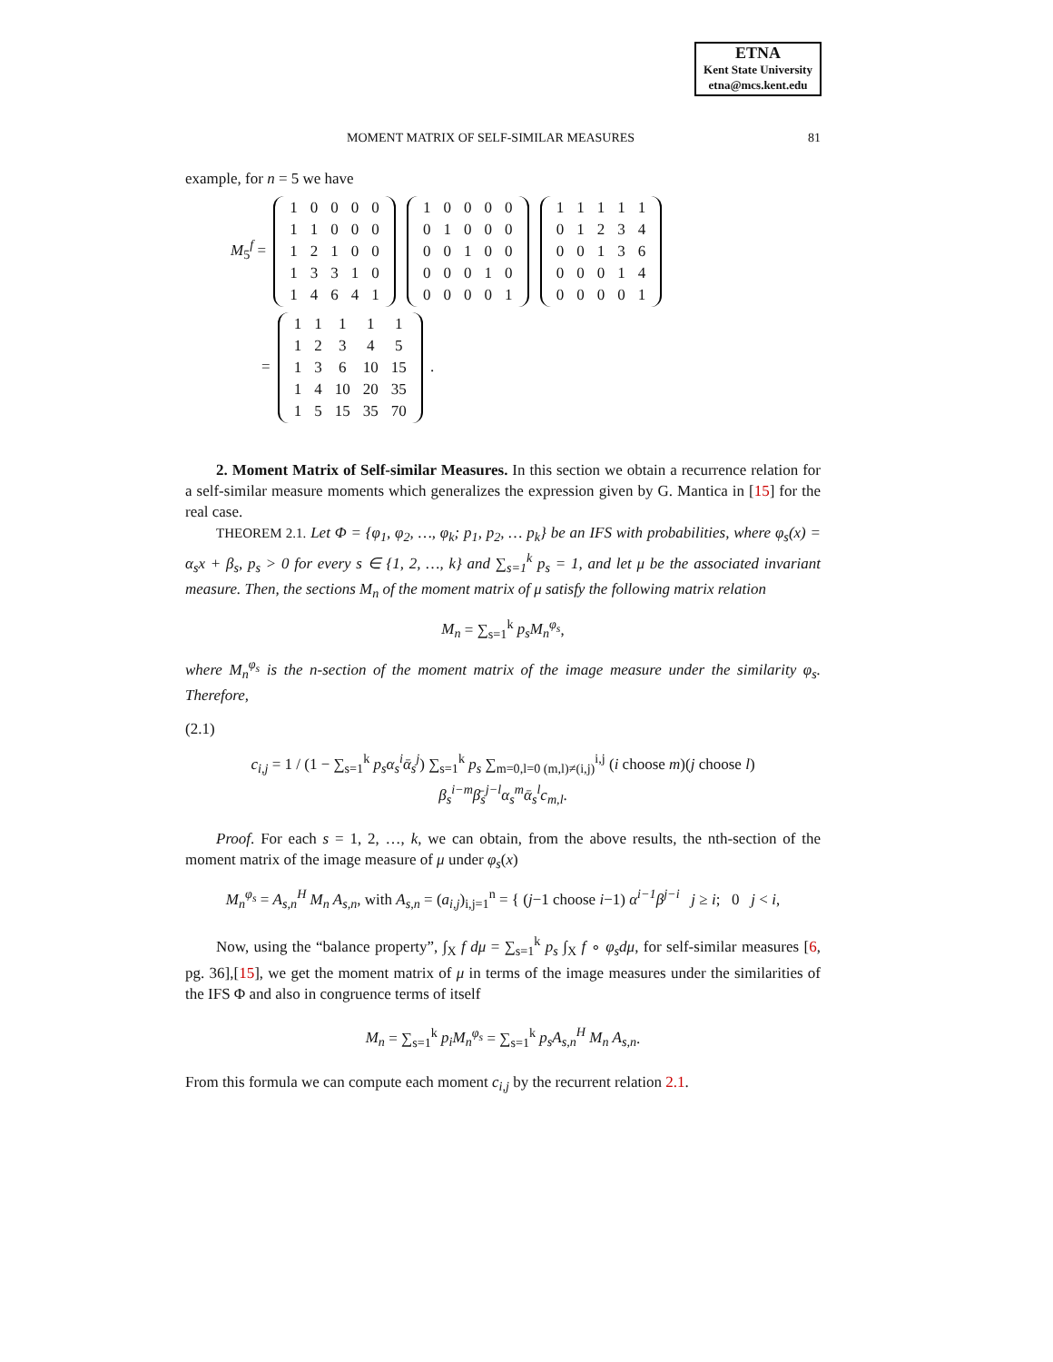ETNA
Kent State University
etna@mcs.kent.edu
MOMENT MATRIX OF SELF-SIMILAR MEASURES 81
example, for n = 5 we have
M<sub>5</sub><sup>f</sup> =
| 1 | 0 | 0 | 0 | 0 |
| 1 | 1 | 0 | 0 | 0 |
| 1 | 2 | 1 | 0 | 0 |
| 1 | 3 | 3 | 1 | 0 |
| 1 | 4 | 6 | 4 | 1 |
| 1 | 0 | 0 | 0 | 0 |
| 0 | 1 | 0 | 0 | 0 |
| 0 | 0 | 1 | 0 | 0 |
| 0 | 0 | 0 | 1 | 0 |
| 0 | 0 | 0 | 0 | 1 |
| 1 | 1 | 1 | 1 | 1 |
| 0 | 1 | 2 | 3 | 4 |
| 0 | 0 | 1 | 3 | 6 |
| 0 | 0 | 0 | 1 | 4 |
| 0 | 0 | 0 | 0 | 1 |
=
| 1 | 1 | 1 | 1 | 1 |
| 1 | 2 | 3 | 4 | 5 |
| 1 | 3 | 6 | 10 | 15 |
| 1 | 4 | 10 | 20 | 35 |
| 1 | 5 | 15 | 35 | 70 |
.
2. Moment Matrix of Self-similar Measures. In this section we obtain a recurrence relation for a self-similar measure moments which generalizes the expression given by G. Mantica in [15] for the real case.
THEOREM 2.1. Let Φ = {φ<sub>1</sub>, φ<sub>2</sub>, …, φ<sub>k</sub>; p<sub>1</sub>, p<sub>2</sub>, … p<sub>k</sub>} be an IFS with probabilities, where φ<sub>s</sub>(x) = α<sub>s</sub>x + β<sub>s</sub>, p<sub>s</sub> > 0 for every s ∈ {1, 2, …, k} and ∑<sub>s=1</sub><sup>k</sup> p<sub>s</sub> = 1, and let μ be the associated invariant measure. Then, the sections M<sub>n</sub> of the moment matrix of μ satisfy the following matrix relation
M<sub>n</sub> = ∑<sub>s=1</sub><sup>k</sup> p<sub>s</sub>M<sub>n</sub><sup>φ<sub>s</sub></sup>,
where M<sub>n</sub><sup>φ<sub>s</sub></sup> is the n-section of the moment matrix of the image measure under the similarity φ<sub>s</sub>. Therefore,
(2.1)
c<sub>i,j</sub> = 1 / (1 − ∑<sub>s=1</sub><sup>k</sup> p<sub>s</sub>α<sub>s</sub><sup>i</sup>ᾱ<sub>s</sub><sup>j</sup>) ∑<sub>s=1</sub><sup>k</sup> p<sub>s</sub> ∑<sub>m=0,l=0 (m,l)≠(i,j)</sub><sup>i,j</sup> (i choose m)(j choose l) β<sub>s</sub><sup>i−m</sup>β̄<sub>s</sub><sup>j−l</sup>α<sub>s</sub><sup>m</sup>ᾱ<sub>s</sub><sup>l</sup>c<sub>m,l</sub>.
Proof. For each s = 1, 2, …, k, we can obtain, from the above results, the nth-section of the moment matrix of the image measure of μ under φ<sub>s</sub>(x)
M<sub>n</sub><sup>φ<sub>s</sub></sup> = A<sub>s,n</sub><sup>H</sup> M<sub>n</sub> A<sub>s,n</sub>, with A<sub>s,n</sub> = (a<sub>i,j</sub>)<sub>i,j=1</sub><sup>n</sup> = { (j−1 choose i−1) α<sup>i−1</sup>β<sup>j−i</sup> j ≥ i; 0 j < i,
Now, using the “balance property”, ∫<sub>X</sub> f dμ = ∑<sub>s=1</sub><sup>k</sup> p<sub>s</sub> ∫<sub>X</sub> f ∘ φ<sub>s</sub>dμ, for self-similar measures [6, pg. 36],[15], we get the moment matrix of μ in terms of the image measures under the similarities of the IFS Φ and also in congruence terms of itself
M<sub>n</sub> = ∑<sub>s=1</sub><sup>k</sup> p<sub>i</sub>M<sub>n</sub><sup>φ<sub>s</sub></sup> = ∑<sub>s=1</sub><sup>k</sup> p<sub>s</sub>A<sub>s,n</sub><sup>H</sup> M<sub>n</sub> A<sub>s,n</sub>.
From this formula we can compute each moment c<sub>i,j</sub> by the recurrent relation 2.1.